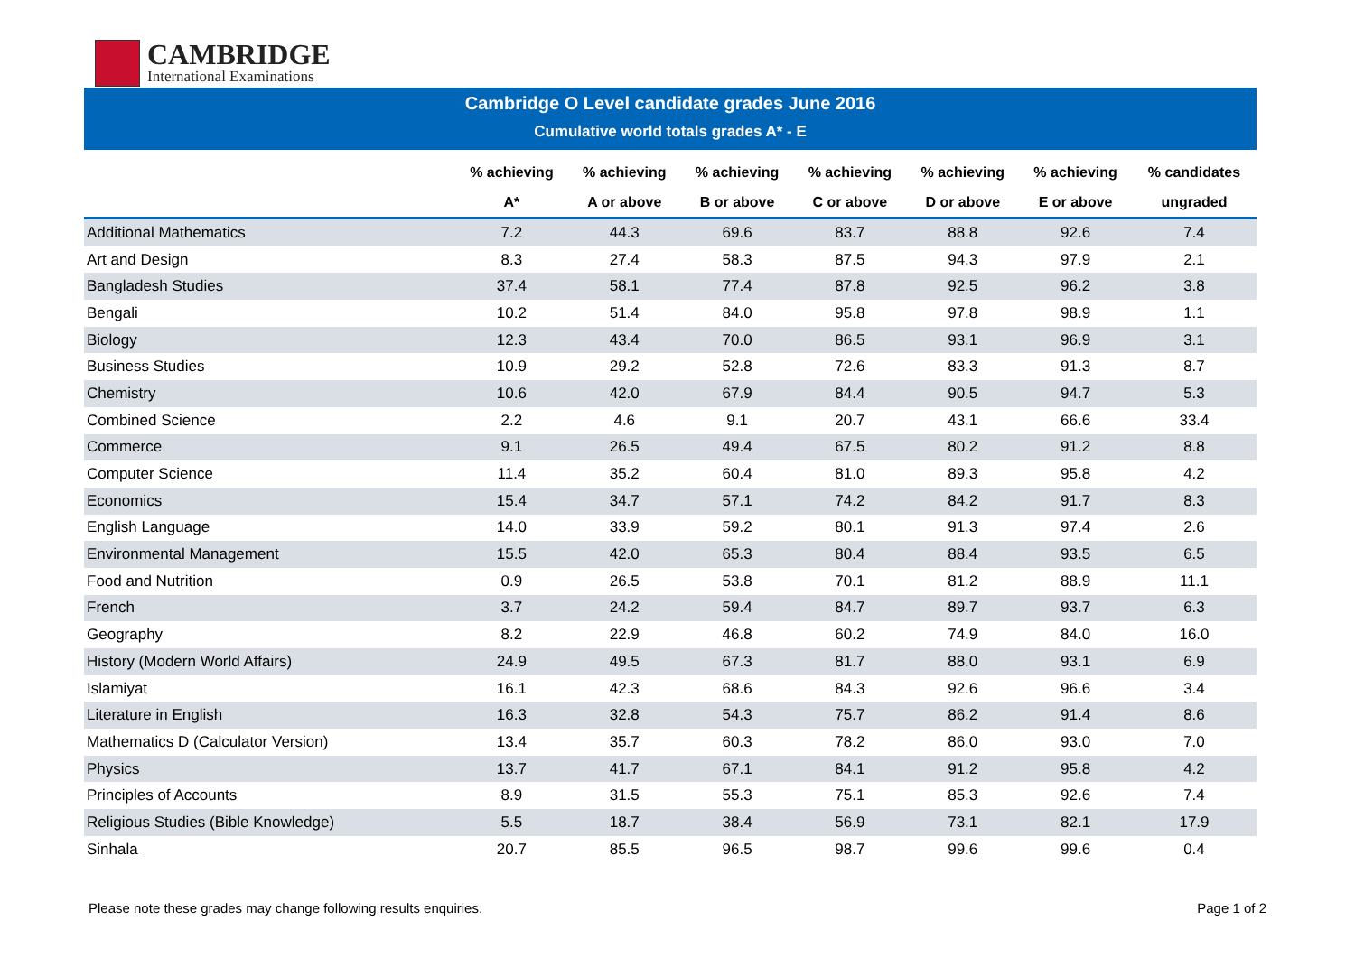CAMBRIDGE
International Examinations
Cambridge O Level candidate grades June 2016
Cumulative world totals grades A* - E
| | % achieving | % achieving | % achieving | % achieving | % achieving | % achieving | % candidates |
| --- | --- | --- | --- | --- | --- | --- | --- |
| | A* | A or above | B or above | C or above | D or above | E or above | ungraded |
| Additional Mathematics | 7.2 | 44.3 | 69.6 | 83.7 | 88.8 | 92.6 | 7.4 |
| Art and Design | 8.3 | 27.4 | 58.3 | 87.5 | 94.3 | 97.9 | 2.1 |
| Bangladesh Studies | 37.4 | 58.1 | 77.4 | 87.8 | 92.5 | 96.2 | 3.8 |
| Bengali | 10.2 | 51.4 | 84.0 | 95.8 | 97.8 | 98.9 | 1.1 |
| Biology | 12.3 | 43.4 | 70.0 | 86.5 | 93.1 | 96.9 | 3.1 |
| Business Studies | 10.9 | 29.2 | 52.8 | 72.6 | 83.3 | 91.3 | 8.7 |
| Chemistry | 10.6 | 42.0 | 67.9 | 84.4 | 90.5 | 94.7 | 5.3 |
| Combined Science | 2.2 | 4.6 | 9.1 | 20.7 | 43.1 | 66.6 | 33.4 |
| Commerce | 9.1 | 26.5 | 49.4 | 67.5 | 80.2 | 91.2 | 8.8 |
| Computer Science | 11.4 | 35.2 | 60.4 | 81.0 | 89.3 | 95.8 | 4.2 |
| Economics | 15.4 | 34.7 | 57.1 | 74.2 | 84.2 | 91.7 | 8.3 |
| English Language | 14.0 | 33.9 | 59.2 | 80.1 | 91.3 | 97.4 | 2.6 |
| Environmental Management | 15.5 | 42.0 | 65.3 | 80.4 | 88.4 | 93.5 | 6.5 |
| Food and Nutrition | 0.9 | 26.5 | 53.8 | 70.1 | 81.2 | 88.9 | 11.1 |
| French | 3.7 | 24.2 | 59.4 | 84.7 | 89.7 | 93.7 | 6.3 |
| Geography | 8.2 | 22.9 | 46.8 | 60.2 | 74.9 | 84.0 | 16.0 |
| History (Modern World Affairs) | 24.9 | 49.5 | 67.3 | 81.7 | 88.0 | 93.1 | 6.9 |
| Islamiyat | 16.1 | 42.3 | 68.6 | 84.3 | 92.6 | 96.6 | 3.4 |
| Literature in English | 16.3 | 32.8 | 54.3 | 75.7 | 86.2 | 91.4 | 8.6 |
| Mathematics D (Calculator Version) | 13.4 | 35.7 | 60.3 | 78.2 | 86.0 | 93.0 | 7.0 |
| Physics | 13.7 | 41.7 | 67.1 | 84.1 | 91.2 | 95.8 | 4.2 |
| Principles of Accounts | 8.9 | 31.5 | 55.3 | 75.1 | 85.3 | 92.6 | 7.4 |
| Religious Studies (Bible Knowledge) | 5.5 | 18.7 | 38.4 | 56.9 | 73.1 | 82.1 | 17.9 |
| Sinhala | 20.7 | 85.5 | 96.5 | 98.7 | 99.6 | 99.6 | 0.4 |
Please note these grades may change following results enquiries. Page 1 of 2